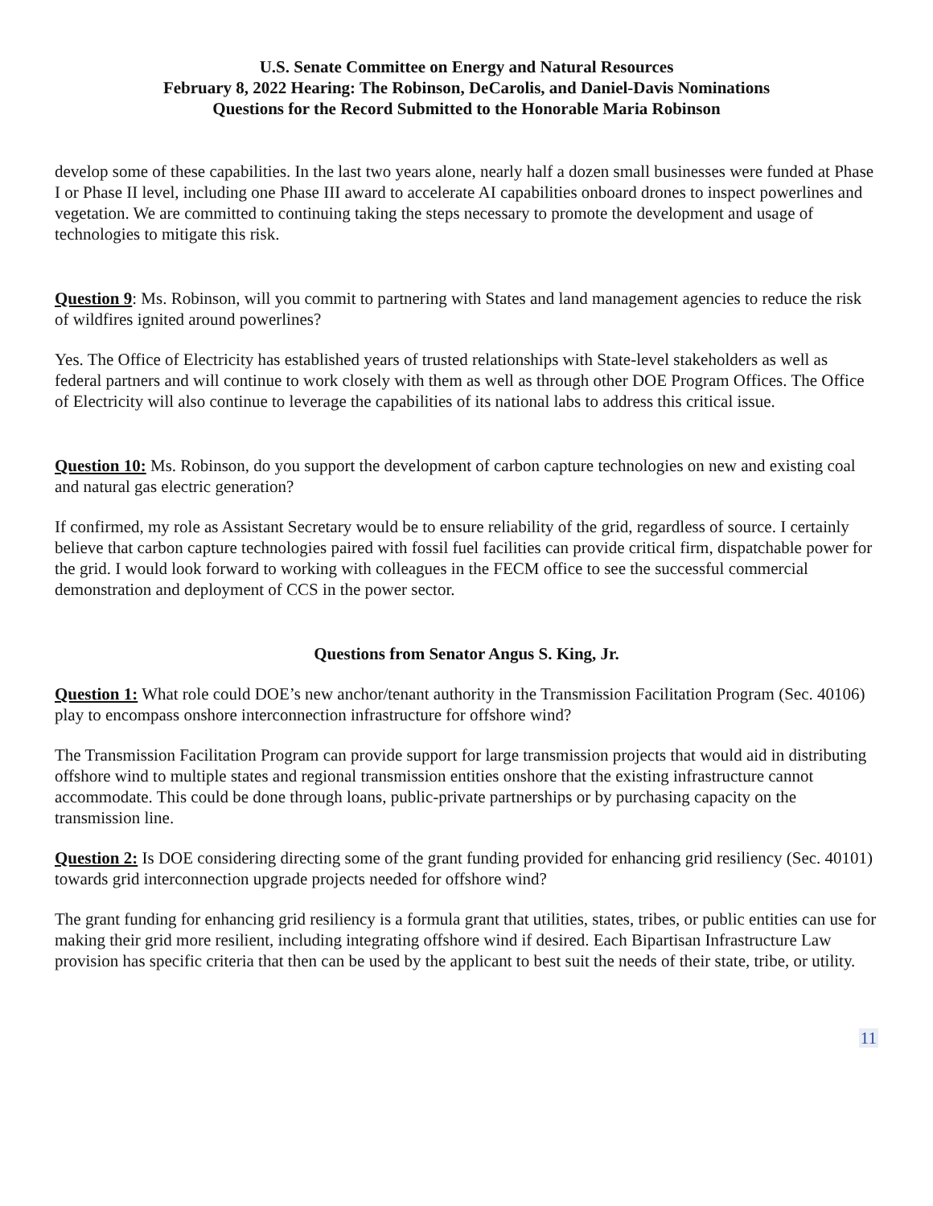U.S. Senate Committee on Energy and Natural Resources
February 8, 2022 Hearing: The Robinson, DeCarolis, and Daniel-Davis Nominations
Questions for the Record Submitted to the Honorable Maria Robinson
develop some of these capabilities. In the last two years alone, nearly half a dozen small businesses were funded at Phase I or Phase II level, including one Phase III award to accelerate AI capabilities onboard drones to inspect powerlines and vegetation. We are committed to continuing taking the steps necessary to promote the development and usage of technologies to mitigate this risk.
Question 9: Ms. Robinson, will you commit to partnering with States and land management agencies to reduce the risk of wildfires ignited around powerlines?
Yes. The Office of Electricity has established years of trusted relationships with State-level stakeholders as well as federal partners and will continue to work closely with them as well as through other DOE Program Offices. The Office of Electricity will also continue to leverage the capabilities of its national labs to address this critical issue.
Question 10: Ms. Robinson, do you support the development of carbon capture technologies on new and existing coal and natural gas electric generation?
If confirmed, my role as Assistant Secretary would be to ensure reliability of the grid, regardless of source. I certainly believe that carbon capture technologies paired with fossil fuel facilities can provide critical firm, dispatchable power for the grid. I would look forward to working with colleagues in the FECM office to see the successful commercial demonstration and deployment of CCS in the power sector.
Questions from Senator Angus S. King, Jr.
Question 1: What role could DOE’s new anchor/tenant authority in the Transmission Facilitation Program (Sec. 40106) play to encompass onshore interconnection infrastructure for offshore wind?
The Transmission Facilitation Program can provide support for large transmission projects that would aid in distributing offshore wind to multiple states and regional transmission entities onshore that the existing infrastructure cannot accommodate. This could be done through loans, public-private partnerships or by purchasing capacity on the transmission line.
Question 2: Is DOE considering directing some of the grant funding provided for enhancing grid resiliency (Sec. 40101) towards grid interconnection upgrade projects needed for offshore wind?
The grant funding for enhancing grid resiliency is a formula grant that utilities, states, tribes, or public entities can use for making their grid more resilient, including integrating offshore wind if desired. Each Bipartisan Infrastructure Law provision has specific criteria that then can be used by the applicant to best suit the needs of their state, tribe, or utility.
11